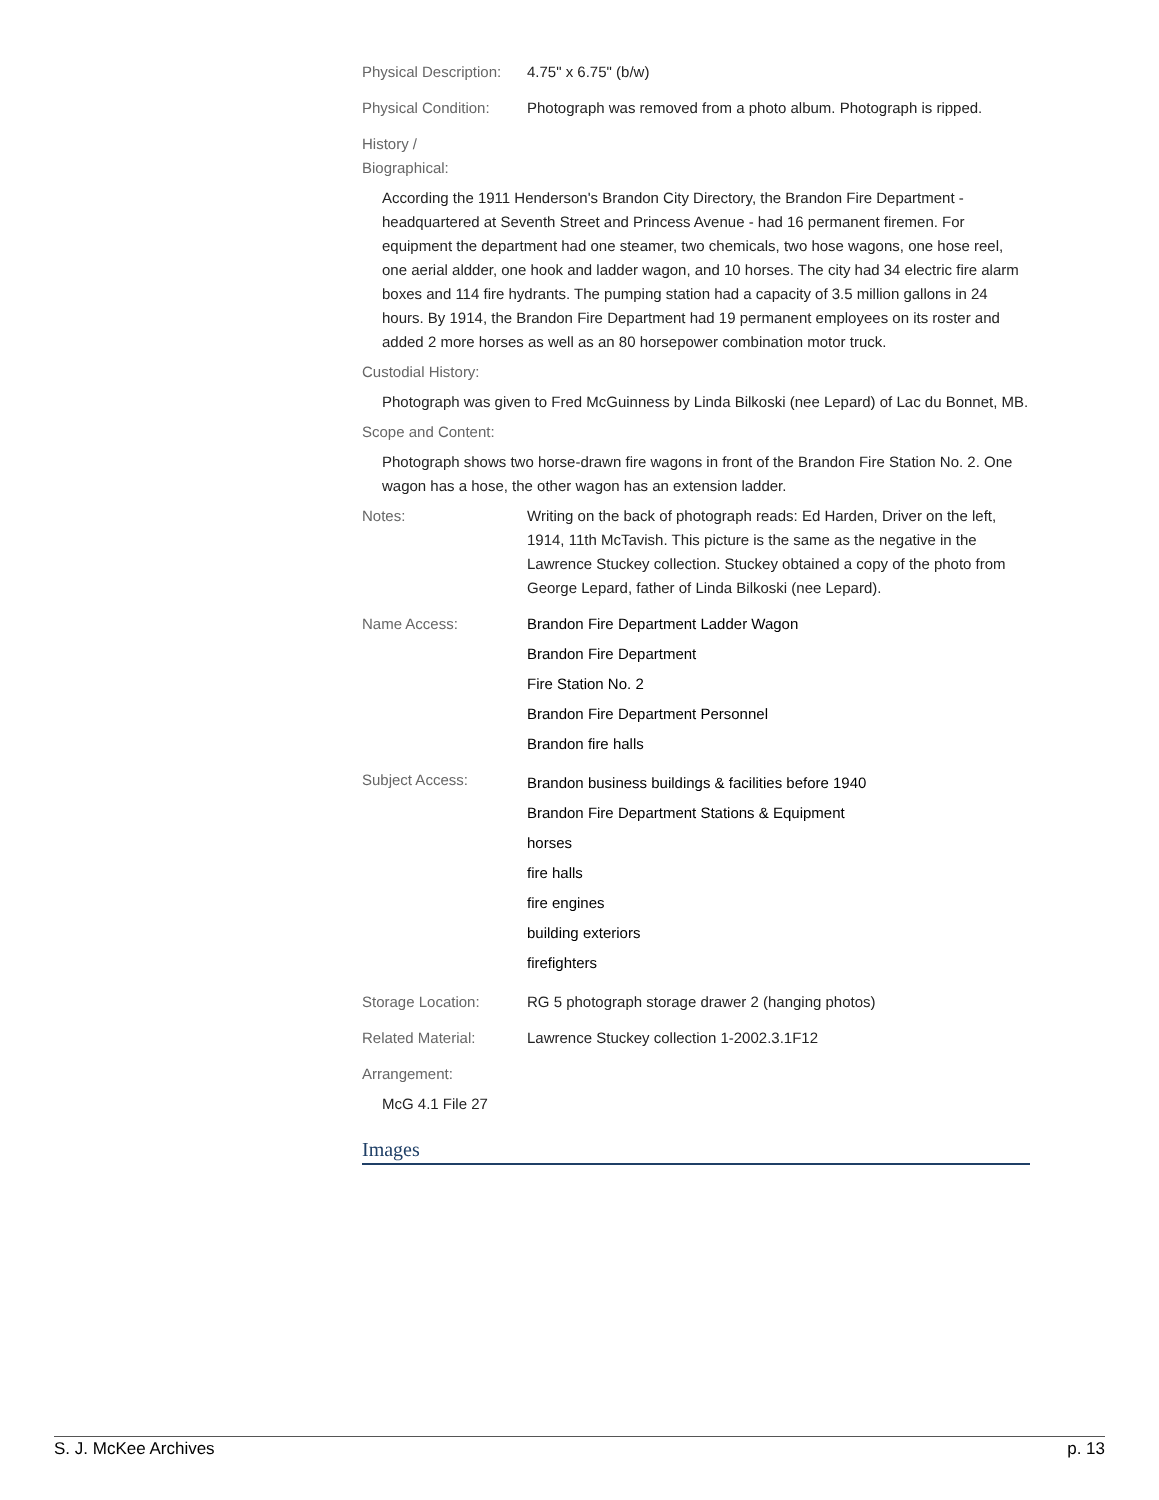Physical Description:
4.75" x 6.75" (b/w)
Physical Condition:
Photograph was removed from a photo album. Photograph is ripped.
History /
Biographical:
According the 1911 Henderson's Brandon City Directory, the Brandon Fire Department - headquartered at Seventh Street and Princess Avenue - had 16 permanent firemen. For equipment the department had one steamer, two chemicals, two hose wagons, one hose reel, one aerial aldder, one hook and ladder wagon, and 10 horses. The city had 34 electric fire alarm boxes and 114 fire hydrants. The pumping station had a capacity of 3.5 million gallons in 24 hours. By 1914, the Brandon Fire Department had 19 permanent employees on its roster and added 2 more horses as well as an 80 horsepower combination motor truck.
Custodial History:
Photograph was given to Fred McGuinness by Linda Bilkoski (nee Lepard) of Lac du Bonnet, MB.
Scope and Content:
Photograph shows two horse-drawn fire wagons in front of the Brandon Fire Station No. 2. One wagon has a hose, the other wagon has an extension ladder.
Notes: Writing on the back of photograph reads: Ed Harden, Driver on the left, 1914, 11th McTavish. This picture is the same as the negative in the Lawrence Stuckey collection. Stuckey obtained a copy of the photo from George Lepard, father of Linda Bilkoski (nee Lepard).
Name Access: Brandon Fire Department Ladder Wagon
Brandon Fire Department
Fire Station No. 2
Brandon Fire Department Personnel
Brandon fire halls
Subject Access:
Brandon business buildings & facilities before 1940
Brandon Fire Department Stations & Equipment
horses
fire halls
fire engines
building exteriors
firefighters
Storage Location: RG 5 photograph storage drawer 2 (hanging photos)
Related Material: Lawrence Stuckey collection 1-2002.3.1F12
Arrangement:
McG 4.1 File 27
Images
S. J. McKee Archives p. 13